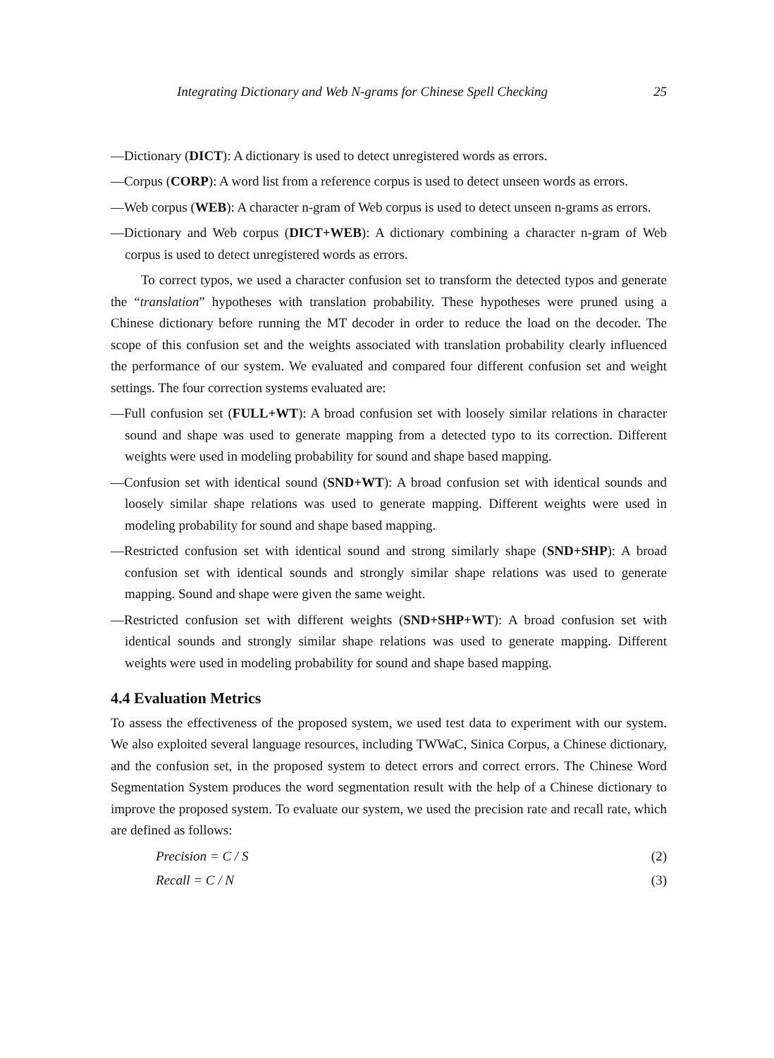Integrating Dictionary and Web N-grams for Chinese Spell Checking 25
—Dictionary (DICT): A dictionary is used to detect unregistered words as errors.
—Corpus (CORP): A word list from a reference corpus is used to detect unseen words as errors.
—Web corpus (WEB): A character n-gram of Web corpus is used to detect unseen n-grams as errors.
—Dictionary and Web corpus (DICT+WEB): A dictionary combining a character n-gram of Web corpus is used to detect unregistered words as errors.
To correct typos, we used a character confusion set to transform the detected typos and generate the “translation” hypotheses with translation probability. These hypotheses were pruned using a Chinese dictionary before running the MT decoder in order to reduce the load on the decoder. The scope of this confusion set and the weights associated with translation probability clearly influenced the performance of our system. We evaluated and compared four different confusion set and weight settings. The four correction systems evaluated are:
—Full confusion set (FULL+WT): A broad confusion set with loosely similar relations in character sound and shape was used to generate mapping from a detected typo to its correction. Different weights were used in modeling probability for sound and shape based mapping.
—Confusion set with identical sound (SND+WT): A broad confusion set with identical sounds and loosely similar shape relations was used to generate mapping. Different weights were used in modeling probability for sound and shape based mapping.
—Restricted confusion set with identical sound and strong similarly shape (SND+SHP): A broad confusion set with identical sounds and strongly similar shape relations was used to generate mapping. Sound and shape were given the same weight.
—Restricted confusion set with different weights (SND+SHP+WT): A broad confusion set with identical sounds and strongly similar shape relations was used to generate mapping. Different weights were used in modeling probability for sound and shape based mapping.
4.4 Evaluation Metrics
To assess the effectiveness of the proposed system, we used test data to experiment with our system. We also exploited several language resources, including TWWaC, Sinica Corpus, a Chinese dictionary, and the confusion set, in the proposed system to detect errors and correct errors. The Chinese Word Segmentation System produces the word segmentation result with the help of a Chinese dictionary to improve the proposed system. To evaluate our system, we used the precision rate and recall rate, which are defined as follows:
Precision = C / S (2)
Recall = C / N (3)